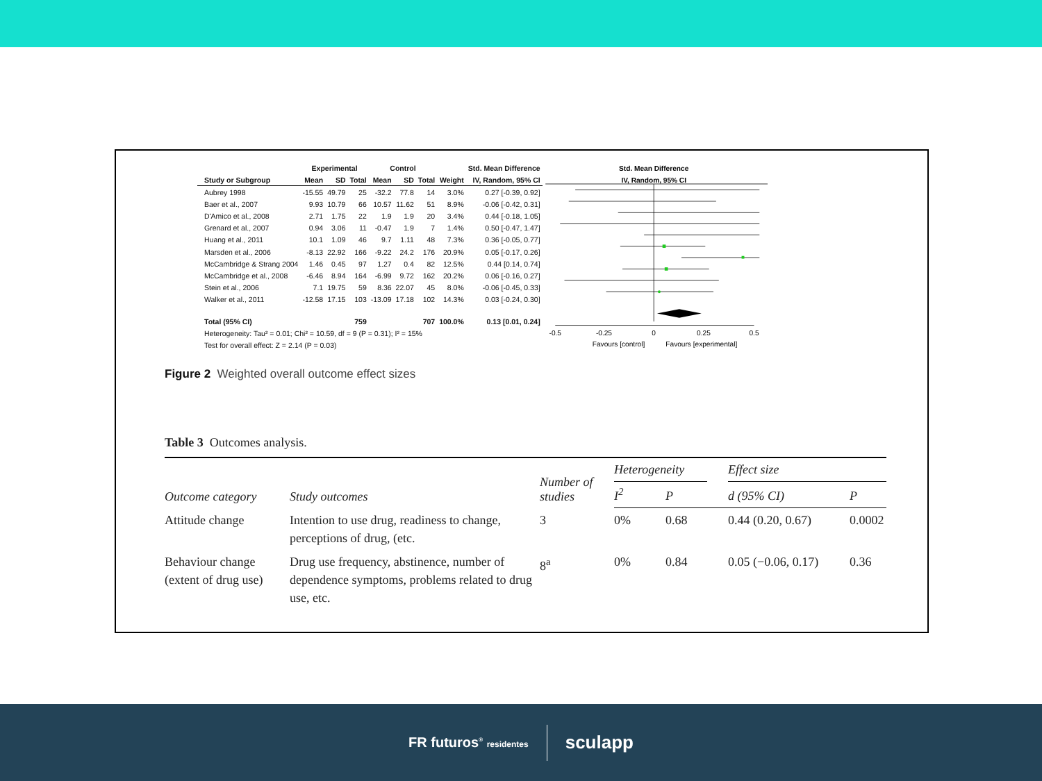| | Experimental | | | Control | | | | Std. Mean Difference |
| --- | --- | --- | --- | --- | --- | --- | --- | --- |
| Study or Subgroup | Mean | SD | Total | Mean | SD | Total | Weight | IV, Random, 95% CI |
| Aubrey 1998 | -15.55 | 49.79 | 25 | -32.2 | 77.8 | 14 | 3.0% | 0.27 [-0.39, 0.92] |
| Baer et al., 2007 | 9.93 | 10.79 | 66 | 10.57 | 11.62 | 51 | 8.9% | -0.06 [-0.42, 0.31] |
| D'Amico et al., 2008 | 2.71 | 1.75 | 22 | 1.9 | 1.9 | 20 | 3.4% | 0.44 [-0.18, 1.05] |
| Grenard et al., 2007 | 0.94 | 3.06 | 11 | -0.47 | 1.9 | 7 | 1.4% | 0.50 [-0.47, 1.47] |
| Huang et al., 2011 | 10.1 | 1.09 | 46 | 9.7 | 1.11 | 48 | 7.3% | 0.36 [-0.05, 0.77] |
| Marsden et al., 2006 | -8.13 | 22.92 | 166 | -9.22 | 24.2 | 176 | 20.9% | 0.05 [-0.17, 0.26] |
| McCambridge & Strang 2004 | 1.46 | 0.45 | 97 | 1.27 | 0.4 | 82 | 12.5% | 0.44 [0.14, 0.74] |
| McCambridge et al., 2008 | -6.46 | 8.94 | 164 | -6.99 | 9.72 | 162 | 20.2% | 0.06 [-0.16, 0.27] |
| Stein et al., 2006 | 7.1 | 19.75 | 59 | 8.36 | 22.07 | 45 | 8.0% | -0.06 [-0.45, 0.33] |
| Walker et al., 2011 | -12.58 | 17.15 | 103 | -13.09 | 17.18 | 102 | 14.3% | 0.03 [-0.24, 0.30] |
| Total (95% CI) | | | 759 | | | 707 | 100.0% | 0.13 [0.01, 0.24] |
| Heterogeneity: Tau² = 0.01; Chi² = 10.59, df = 9 (P = 0.31); I² = 15% | | | | | | | | |
| Test for overall effect: Z = 2.14 (P = 0.03) | | | | | | | | |
Std. Mean Difference
IV, Random, 95% CI
-0.5
-0.25
0
0.25
0.5
Favours [control]
Favours [experimental]
Figure 2 Weighted overall outcome effect sizes
Table 3 Outcomes analysis.
| Outcome category | Study outcomes | Number of studies | Heterogeneity | | | Effect size | |
| --- | --- | --- | --- | --- | --- | --- | --- |
| | | | I<sup>2</sup> | P | | d (95% CI) | P |
| Attitude change | Intention to use drug, readiness to change, perceptions of drug, (etc. | 3 | 0% | 0.68 | | 0.44 (0.20, 0.67) | 0.0002 |
| Behaviour change (extent of drug use) | Drug use frequency, abstinence, number of dependence symptoms, problems related to drug use, etc. | 8<sup>a</sup> | 0% | 0.84 | | 0.05 (−0.06, 0.17) | 0.36 |
FR futuros<sup>®</sup> residentes sculapp